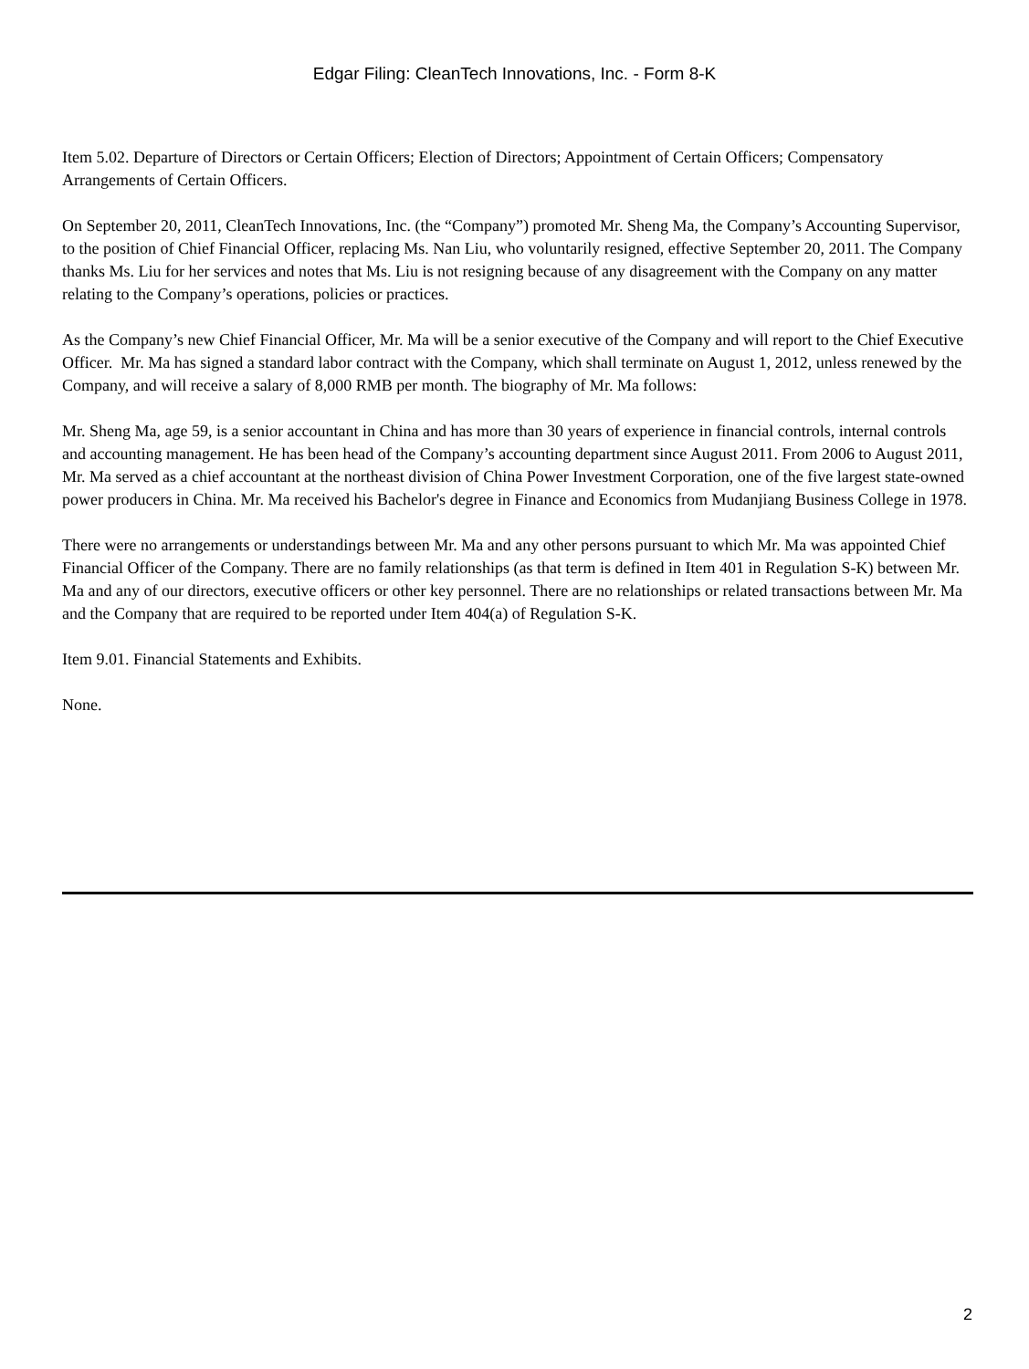Edgar Filing: CleanTech Innovations, Inc. - Form 8-K
Item 5.02. Departure of Directors or Certain Officers; Election of Directors; Appointment of Certain Officers; Compensatory Arrangements of Certain Officers.
On September 20, 2011, CleanTech Innovations, Inc. (the “Company”) promoted Mr. Sheng Ma, the Company’s Accounting Supervisor, to the position of Chief Financial Officer, replacing Ms. Nan Liu, who voluntarily resigned, effective September 20, 2011. The Company thanks Ms. Liu for her services and notes that Ms. Liu is not resigning because of any disagreement with the Company on any matter relating to the Company’s operations, policies or practices.
As the Company’s new Chief Financial Officer, Mr. Ma will be a senior executive of the Company and will report to the Chief Executive Officer. Mr. Ma has signed a standard labor contract with the Company, which shall terminate on August 1, 2012, unless renewed by the Company, and will receive a salary of 8,000 RMB per month. The biography of Mr. Ma follows:
Mr. Sheng Ma, age 59, is a senior accountant in China and has more than 30 years of experience in financial controls, internal controls and accounting management. He has been head of the Company’s accounting department since August 2011. From 2006 to August 2011, Mr. Ma served as a chief accountant at the northeast division of China Power Investment Corporation, one of the five largest state-owned power producers in China. Mr. Ma received his Bachelor's degree in Finance and Economics from Mudanjiang Business College in 1978.
There were no arrangements or understandings between Mr. Ma and any other persons pursuant to which Mr. Ma was appointed Chief Financial Officer of the Company. There are no family relationships (as that term is defined in Item 401 in Regulation S-K) between Mr. Ma and any of our directors, executive officers or other key personnel. There are no relationships or related transactions between Mr. Ma and the Company that are required to be reported under Item 404(a) of Regulation S-K.
Item 9.01. Financial Statements and Exhibits.
None.
2